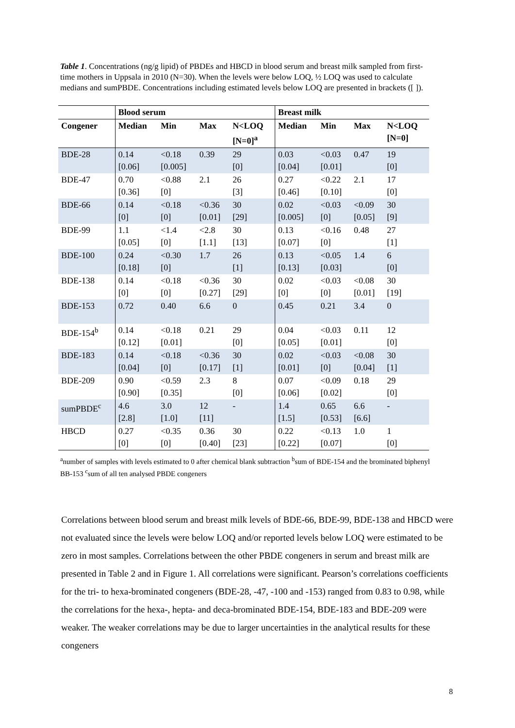Table 1. Concentrations (ng/g lipid) of PBDEs and HBCD in blood serum and breast milk sampled from first-time mothers in Uppsala in 2010 (N=30). When the levels were below LOQ, ½ LOQ was used to calculate medians and sumPBDE. Concentrations including estimated levels below LOQ are presented in brackets ([ ]).
| | Blood serum | | | | Breast milk | | | |
| --- | --- | --- | --- | --- | --- | --- | --- | --- |
| Congener | Median | Min | Max | N<LOQ [N=0]<sup>a</sup> | Median | Min | Max | N<LOQ [N=0] |
| BDE-28 | 0.14 [0.06] | <0.18 [0.005] | 0.39 | 29 [0] | 0.03 [0.04] | <0.03 [0.01] | 0.47 | 19 [0] |
| BDE-47 | 0.70 [0.36] | <0.88 [0] | 2.1 | 26 [3] | 0.27 [0.46] | <0.22 [0.10] | 2.1 | 17 [0] |
| BDE-66 | 0.14 [0] | <0.18 [0] | <0.36 [0.01] | 30 [29] | 0.02 [0.005] | <0.03 [0] | <0.09 [0.05] | 30 [9] |
| BDE-99 | 1.1 [0.05] | <1.4 [0] | <2.8 [1.1] | 30 [13] | 0.13 [0.07] | <0.16 [0] | 0.48 | 27 [1] |
| BDE-100 | 0.24 [0.18] | <0.30 [0] | 1.7 | 26 [1] | 0.13 [0.13] | <0.05 [0.03] | 1.4 | 6 [0] |
| BDE-138 | 0.14 [0] | <0.18 [0] | <0.36 [0.27] | 30 [29] | 0.02 [0] | <0.03 [0] | <0.08 [0.01] | 30 [19] |
| BDE-153 | 0.72 | 0.40 | 6.6 | 0 | 0.45 | 0.21 | 3.4 | 0 |
| BDE-154<sup>b</sup> | 0.14 [0.12] | <0.18 [0.01] | 0.21 | 29 [0] | 0.04 [0.05] | <0.03 [0.01] | 0.11 | 12 [0] |
| BDE-183 | 0.14 [0.04] | <0.18 [0] | <0.36 [0.17] | 30 [1] | 0.02 [0.01] | <0.03 [0] | <0.08 [0.04] | 30 [1] |
| BDE-209 | 0.90 [0.90] | <0.59 [0.35] | 2.3 | 8 [0] | 0.07 [0.06] | <0.09 [0.02] | 0.18 | 29 [0] |
| sumPBDE<sup>c</sup> | 4.6 [2.8] | 3.0 [1.0] | 12 [11] | - | 1.4 [1.5] | 0.65 [0.53] | 6.6 [6.6] | - |
| HBCD | 0.27 [0] | <0.35 [0] | 0.36 [0.40] | 30 [23] | 0.22 [0.22] | <0.13 [0.07] | 1.0 | 1 [0] |
<sup>a</sup> number of samples with levels estimated to 0 after chemical blank subtraction <sup>b</sup>sum of BDE-154 and the brominated biphenyl BB-153 <sup>c</sup>sum of all ten analysed PBDE congeners
Correlations between blood serum and breast milk levels of BDE-66, BDE-99, BDE-138 and HBCD were not evaluated since the levels were below LOQ and/or reported levels below LOQ were estimated to be zero in most samples. Correlations between the other PBDE congeners in serum and breast milk are presented in Table 2 and in Figure 1. All correlations were significant. Pearson’s correlations coefficients for the tri- to hexa-brominated congeners (BDE-28, -47, -100 and -153) ranged from 0.83 to 0.98, while the correlations for the hexa-, hepta- and deca-brominated BDE-154, BDE-183 and BDE-209 were weaker. The weaker correlations may be due to larger uncertainties in the analytical results for these congeners
8